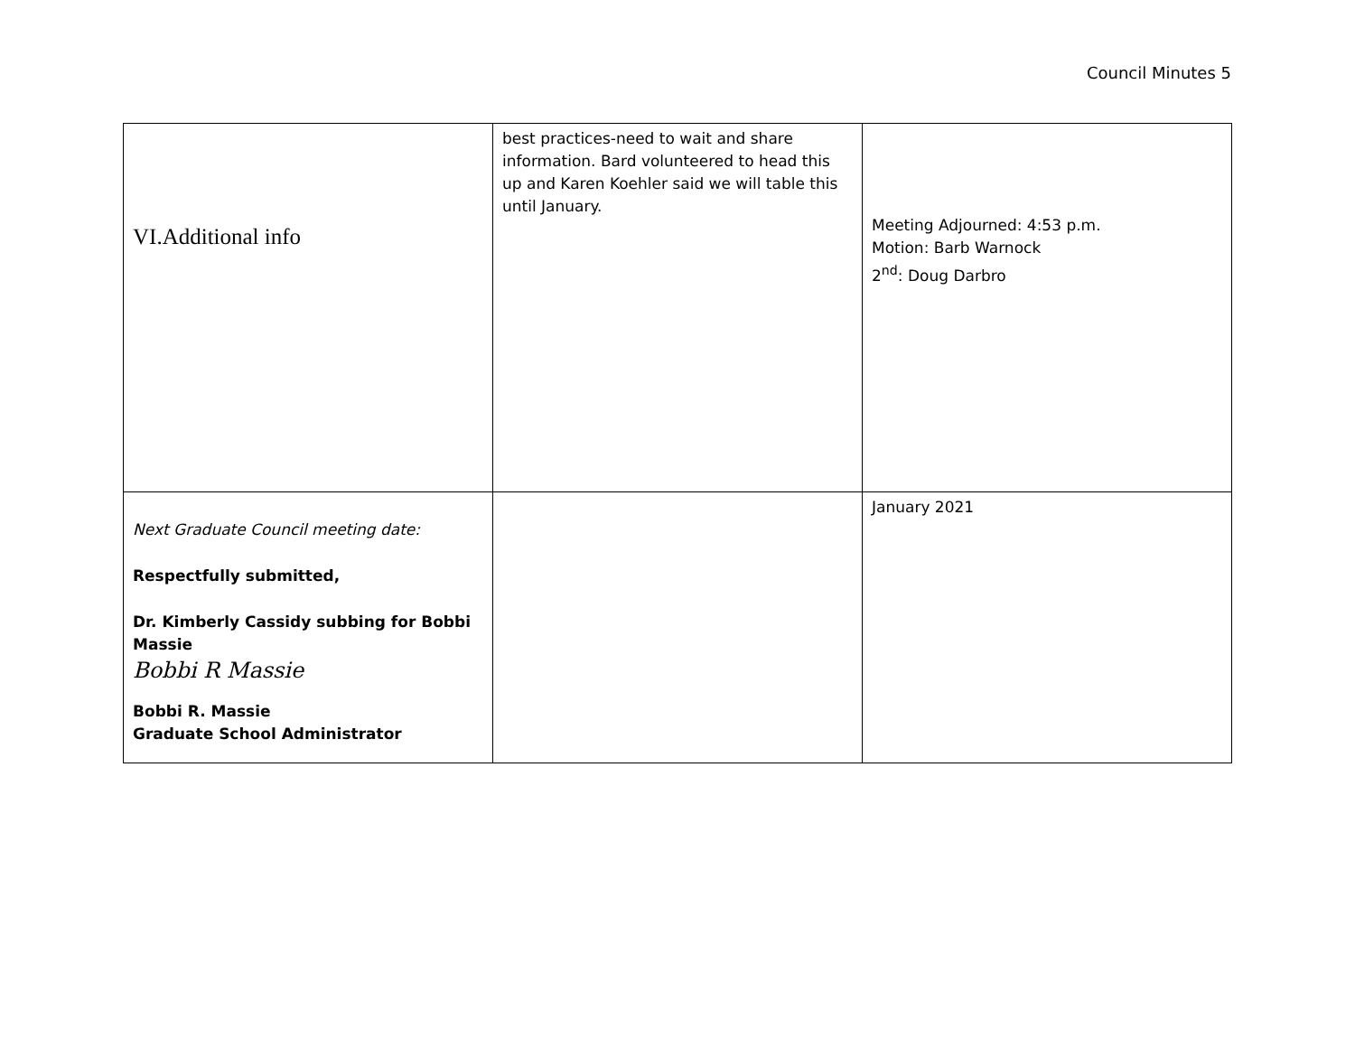Council Minutes 5
| VI.Additional info | best practices-need to wait and share information. Bard volunteered to head this up and Karen Koehler said we will table this until January. | Meeting Adjourned: 4:53 p.m. Motion: Barb Warnock 2<sup>nd</sup>: Doug Darbro |
| Next Graduate Council meeting date: Respectfully submitted, Dr. Kimberly Cassidy subbing for Bobbi Massie Bobbi R Massie Bobbi R. Massie Graduate School Administrator | | January 2021 |